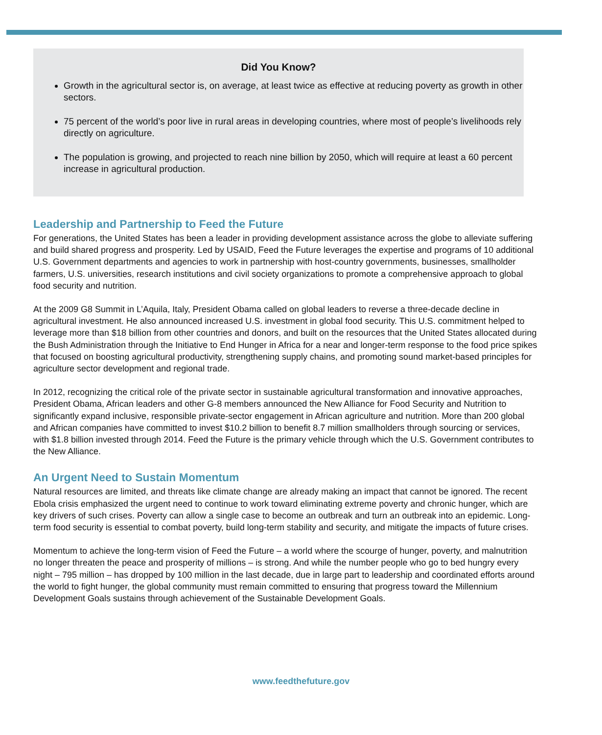Did You Know?
Growth in the agricultural sector is, on average, at least twice as effective at reducing poverty as growth in other sectors.
75 percent of the world’s poor live in rural areas in developing countries, where most of people’s livelihoods rely directly on agriculture.
The population is growing, and projected to reach nine billion by 2050, which will require at least a 60 percent increase in agricultural production.
Leadership and Partnership to Feed the Future
For generations, the United States has been a leader in providing development assistance across the globe to alleviate suffering and build shared progress and prosperity. Led by USAID, Feed the Future leverages the expertise and programs of 10 additional U.S. Government departments and agencies to work in partnership with host-country governments, businesses, smallholder farmers, U.S. universities, research institutions and civil society organizations to promote a comprehensive approach to global food security and nutrition.
At the 2009 G8 Summit in L’Aquila, Italy, President Obama called on global leaders to reverse a three-decade decline in agricultural investment. He also announced increased U.S. investment in global food security. This U.S. commitment helped to leverage more than $18 billion from other countries and donors, and built on the resources that the United States allocated during the Bush Administration through the Initiative to End Hunger in Africa for a near and longer-term response to the food price spikes that focused on boosting agricultural productivity, strengthening supply chains, and promoting sound market-based principles for agriculture sector development and regional trade.
In 2012, recognizing the critical role of the private sector in sustainable agricultural transformation and innovative approaches, President Obama, African leaders and other G-8 members announced the New Alliance for Food Security and Nutrition to significantly expand inclusive, responsible private-sector engagement in African agriculture and nutrition. More than 200 global and African companies have committed to invest $10.2 billion to benefit 8.7 million smallholders through sourcing or services, with $1.8 billion invested through 2014. Feed the Future is the primary vehicle through which the U.S. Government contributes to the New Alliance.
An Urgent Need to Sustain Momentum
Natural resources are limited, and threats like climate change are already making an impact that cannot be ignored. The recent Ebola crisis emphasized the urgent need to continue to work toward eliminating extreme poverty and chronic hunger, which are key drivers of such crises. Poverty can allow a single case to become an outbreak and turn an outbreak into an epidemic. Long-term food security is essential to combat poverty, build long-term stability and security, and mitigate the impacts of future crises.
Momentum to achieve the long-term vision of Feed the Future – a world where the scourge of hunger, poverty, and malnutrition no longer threaten the peace and prosperity of millions – is strong. And while the number people who go to bed hungry every night – 795 million – has dropped by 100 million in the last decade, due in large part to leadership and coordinated efforts around the world to fight hunger, the global community must remain committed to ensuring that progress toward the Millennium Development Goals sustains through achievement of the Sustainable Development Goals.
www.feedthefuture.gov